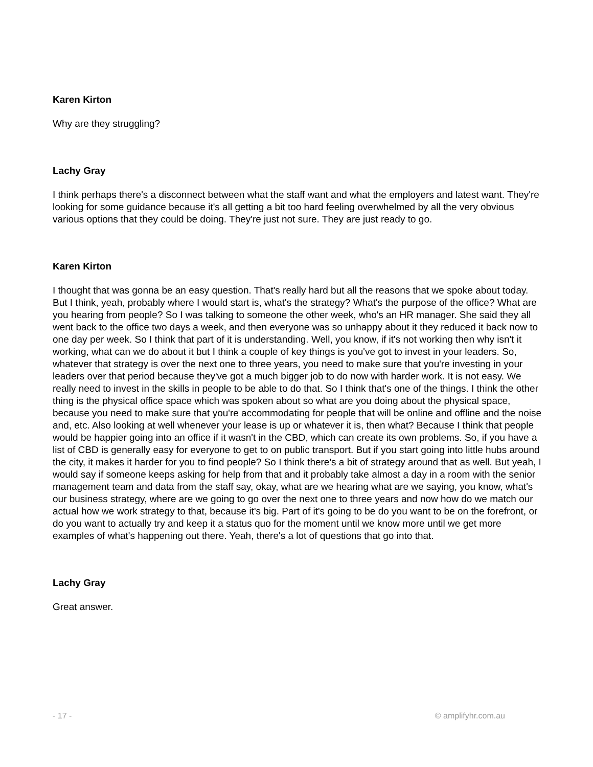Karen Kirton
Why are they struggling?
Lachy Gray
I think perhaps there's a disconnect between what the staff want and what the employers and latest want. They're looking for some guidance because it's all getting a bit too hard feeling overwhelmed by all the very obvious various options that they could be doing. They're just not sure. They are just ready to go.
Karen Kirton
I thought that was gonna be an easy question. That's really hard but all the reasons that we spoke about today. But I think, yeah, probably where I would start is, what's the strategy? What's the purpose of the office? What are you hearing from people? So I was talking to someone the other week, who's an HR manager. She said they all went back to the office two days a week, and then everyone was so unhappy about it they reduced it back now to one day per week. So I think that part of it is understanding. Well, you know, if it's not working then why isn't it working, what can we do about it but I think a couple of key things is you've got to invest in your leaders. So, whatever that strategy is over the next one to three years, you need to make sure that you're investing in your leaders over that period because they've got a much bigger job to do now with harder work. It is not easy. We really need to invest in the skills in people to be able to do that. So I think that's one of the things. I think the other thing is the physical office space which was spoken about so what are you doing about the physical space, because you need to make sure that you're accommodating for people that will be online and offline and the noise and, etc. Also looking at well whenever your lease is up or whatever it is, then what? Because I think that people would be happier going into an office if it wasn't in the CBD, which can create its own problems. So, if you have a list of CBD is generally easy for everyone to get to on public transport. But if you start going into little hubs around the city, it makes it harder for you to find people? So I think there's a bit of strategy around that as well. But yeah, I would say if someone keeps asking for help from that and it probably take almost a day in a room with the senior management team and data from the staff say, okay, what are we hearing what are we saying, you know, what's our business strategy, where are we going to go over the next one to three years and now how do we match our actual how we work strategy to that, because it's big. Part of it's going to be do you want to be on the forefront, or do you want to actually try and keep it a status quo for the moment until we know more until we get more examples of what's happening out there. Yeah, there's a lot of questions that go into that.
Lachy Gray
Great answer.
- 17 - © amplifyhr.com.au